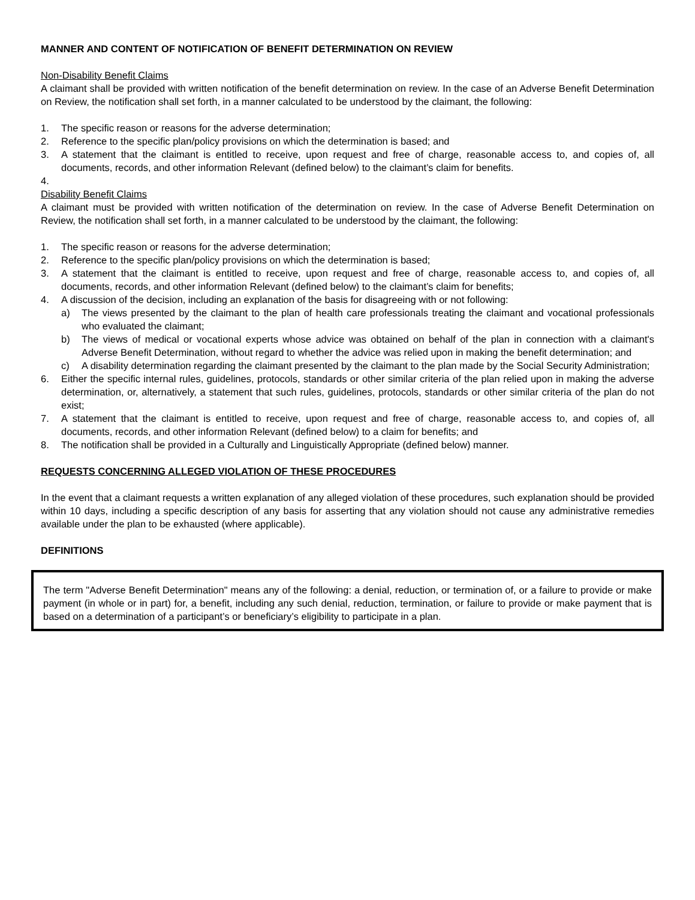MANNER AND CONTENT OF NOTIFICATION OF BENEFIT DETERMINATION ON REVIEW
Non-Disability Benefit Claims
A claimant shall be provided with written notification of the benefit determination on review. In the case of an Adverse Benefit Determination on Review, the notification shall set forth, in a manner calculated to be understood by the claimant, the following:
1. The specific reason or reasons for the adverse determination;
2. Reference to the specific plan/policy provisions on which the determination is based; and
3. A statement that the claimant is entitled to receive, upon request and free of charge, reasonable access to, and copies of, all documents, records, and other information Relevant (defined below) to the claimant’s claim for benefits.
4.
Disability Benefit Claims
A claimant must be provided with written notification of the determination on review. In the case of Adverse Benefit Determination on Review, the notification shall set forth, in a manner calculated to be understood by the claimant, the following:
1. The specific reason or reasons for the adverse determination;
2. Reference to the specific plan/policy provisions on which the determination is based;
3. A statement that the claimant is entitled to receive, upon request and free of charge, reasonable access to, and copies of, all documents, records, and other information Relevant (defined below) to the claimant’s claim for benefits;
4. A discussion of the decision, including an explanation of the basis for disagreeing with or not following:
a) The views presented by the claimant to the plan of health care professionals treating the claimant and vocational professionals who evaluated the claimant;
b) The views of medical or vocational experts whose advice was obtained on behalf of the plan in connection with a claimant's Adverse Benefit Determination, without regard to whether the advice was relied upon in making the benefit determination; and
c) A disability determination regarding the claimant presented by the claimant to the plan made by the Social Security Administration;
6. Either the specific internal rules, guidelines, protocols, standards or other similar criteria of the plan relied upon in making the adverse determination, or, alternatively, a statement that such rules, guidelines, protocols, standards or other similar criteria of the plan do not exist;
7. A statement that the claimant is entitled to receive, upon request and free of charge, reasonable access to, and copies of, all documents, records, and other information Relevant (defined below) to a claim for benefits; and
8. The notification shall be provided in a Culturally and Linguistically Appropriate (defined below) manner.
REQUESTS CONCERNING ALLEGED VIOLATION OF THESE PROCEDURES
In the event that a claimant requests a written explanation of any alleged violation of these procedures, such explanation should be provided within 10 days, including a specific description of any basis for asserting that any violation should not cause any administrative remedies available under the plan to be exhausted (where applicable).
DEFINITIONS
The term "Adverse Benefit Determination" means any of the following: a denial, reduction, or termination of, or a failure to provide or make payment (in whole or in part) for, a benefit, including any such denial, reduction, termination, or failure to provide or make payment that is based on a determination of a participant’s or beneficiary’s eligibility to participate in a plan.